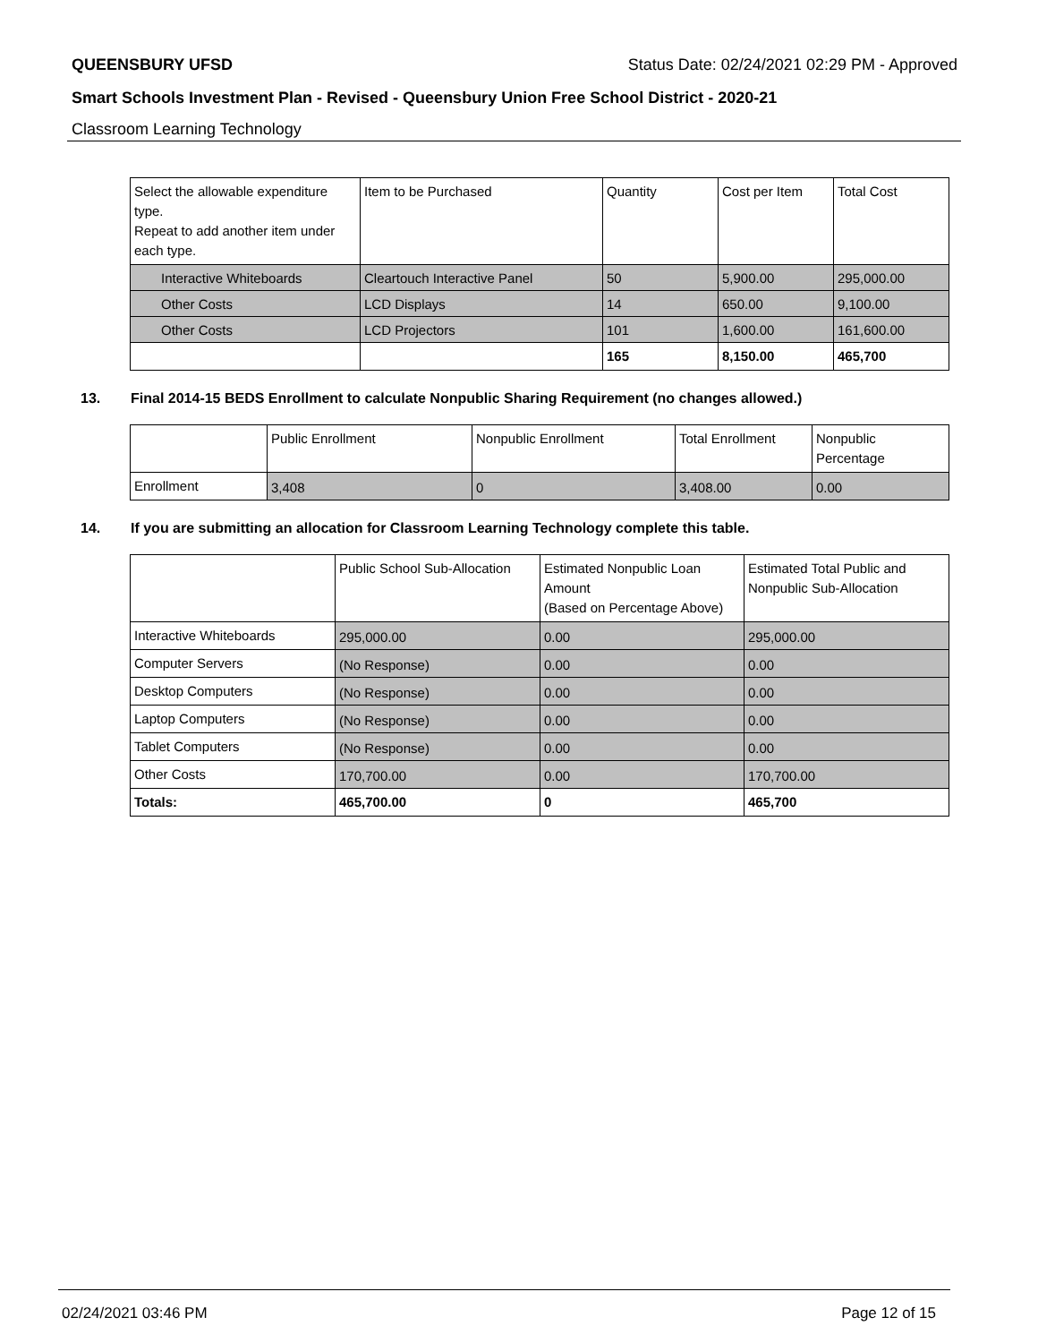QUEENSBURY UFSD Status Date: 02/24/2021 02:29 PM - Approved
Smart Schools Investment Plan - Revised - Queensbury Union Free School District - 2020-21
Classroom Learning Technology
| Select the allowable expenditure type. Repeat to add another item under each type. | Item to be Purchased | Quantity | Cost per Item | Total Cost |
| Interactive Whiteboards | Cleartouch Interactive Panel | 50 | 5,900.00 | 295,000.00 |
| Other Costs | LCD Displays | 14 | 650.00 | 9,100.00 |
| Other Costs | LCD Projectors | 101 | 1,600.00 | 161,600.00 |
| | | 165 | 8,150.00 | 465,700 |
13. Final 2014-15 BEDS Enrollment to calculate Nonpublic Sharing Requirement (no changes allowed.)
| | Public Enrollment | Nonpublic Enrollment | Total Enrollment | Nonpublic Percentage |
| Enrollment | 3,408 | 0 | 3,408.00 | 0.00 |
14. If you are submitting an allocation for Classroom Learning Technology complete this table.
| | Public School Sub-Allocation | Estimated Nonpublic Loan Amount (Based on Percentage Above) | Estimated Total Public and Nonpublic Sub-Allocation |
| Interactive Whiteboards | 295,000.00 | 0.00 | 295,000.00 |
| Computer Servers | (No Response) | 0.00 | 0.00 |
| Desktop Computers | (No Response) | 0.00 | 0.00 |
| Laptop Computers | (No Response) | 0.00 | 0.00 |
| Tablet Computers | (No Response) | 0.00 | 0.00 |
| Other Costs | 170,700.00 | 0.00 | 170,700.00 |
| Totals: | 465,700.00 | 0 | 465,700 |
02/24/2021 03:46 PM Page 12 of 15